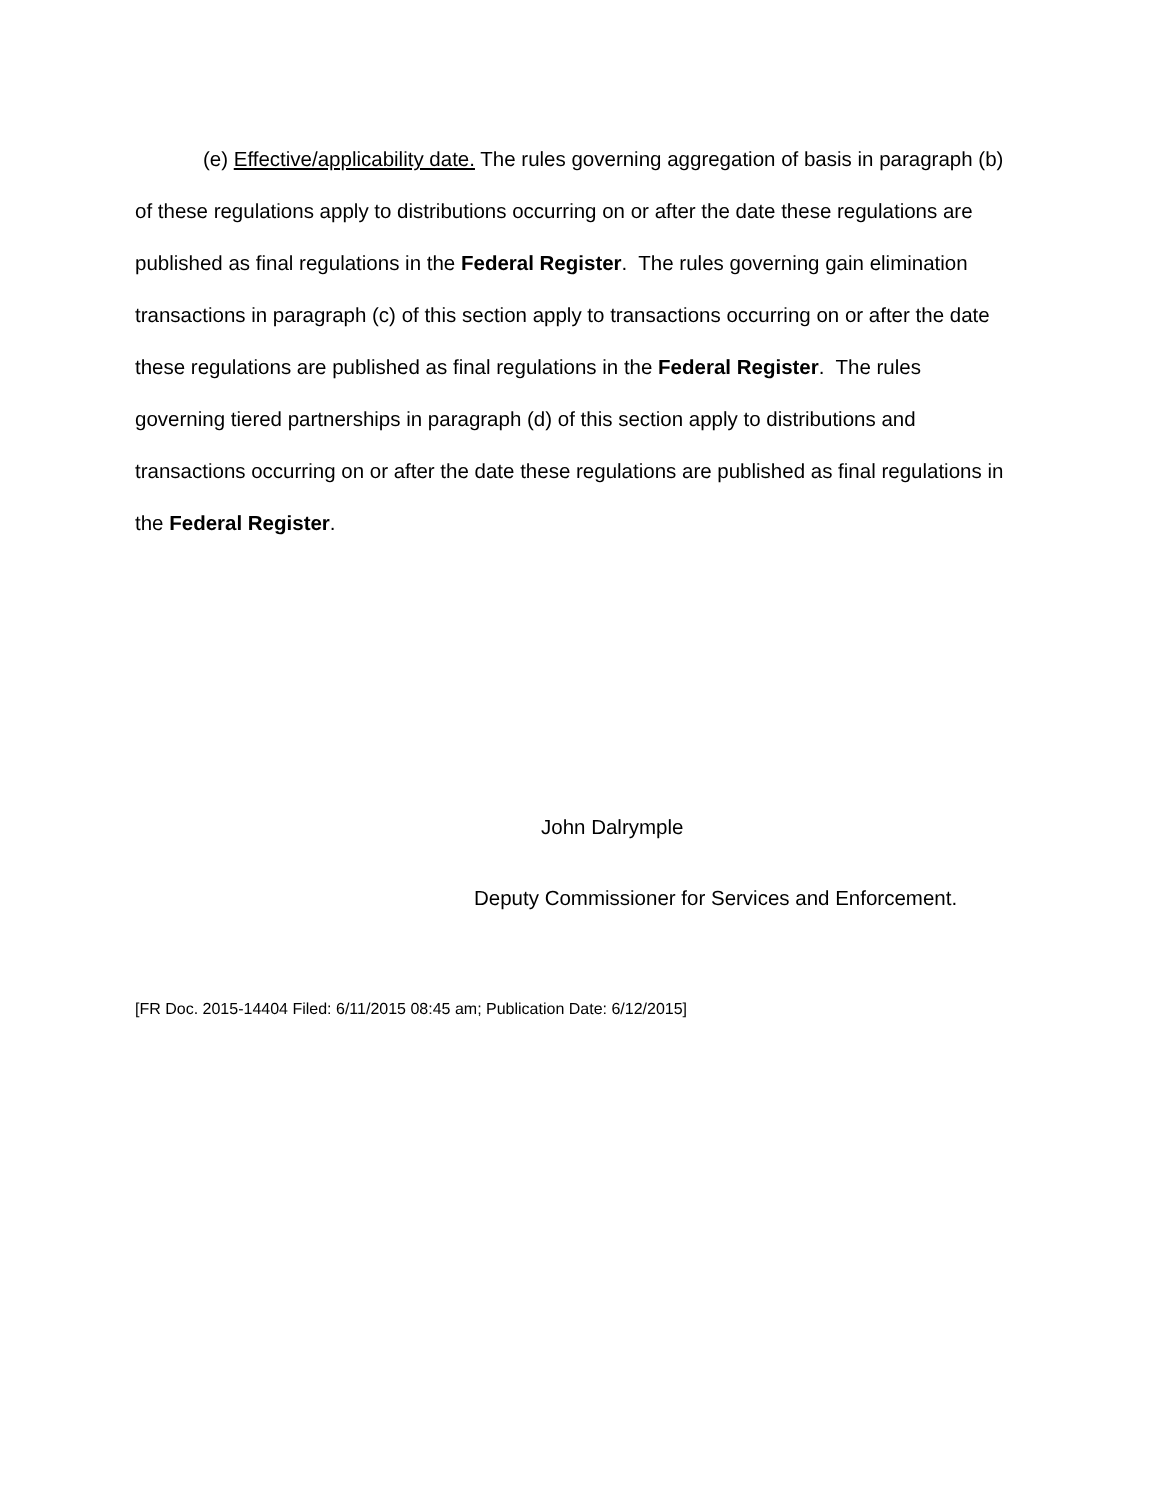(e) Effective/applicability date. The rules governing aggregation of basis in paragraph (b) of these regulations apply to distributions occurring on or after the date these regulations are published as final regulations in the Federal Register. The rules governing gain elimination transactions in paragraph (c) of this section apply to transactions occurring on or after the date these regulations are published as final regulations in the Federal Register. The rules governing tiered partnerships in paragraph (d) of this section apply to distributions and transactions occurring on or after the date these regulations are published as final regulations in the Federal Register.
John Dalrymple
Deputy Commissioner for Services and Enforcement.
[FR Doc. 2015-14404 Filed: 6/11/2015 08:45 am; Publication Date: 6/12/2015]